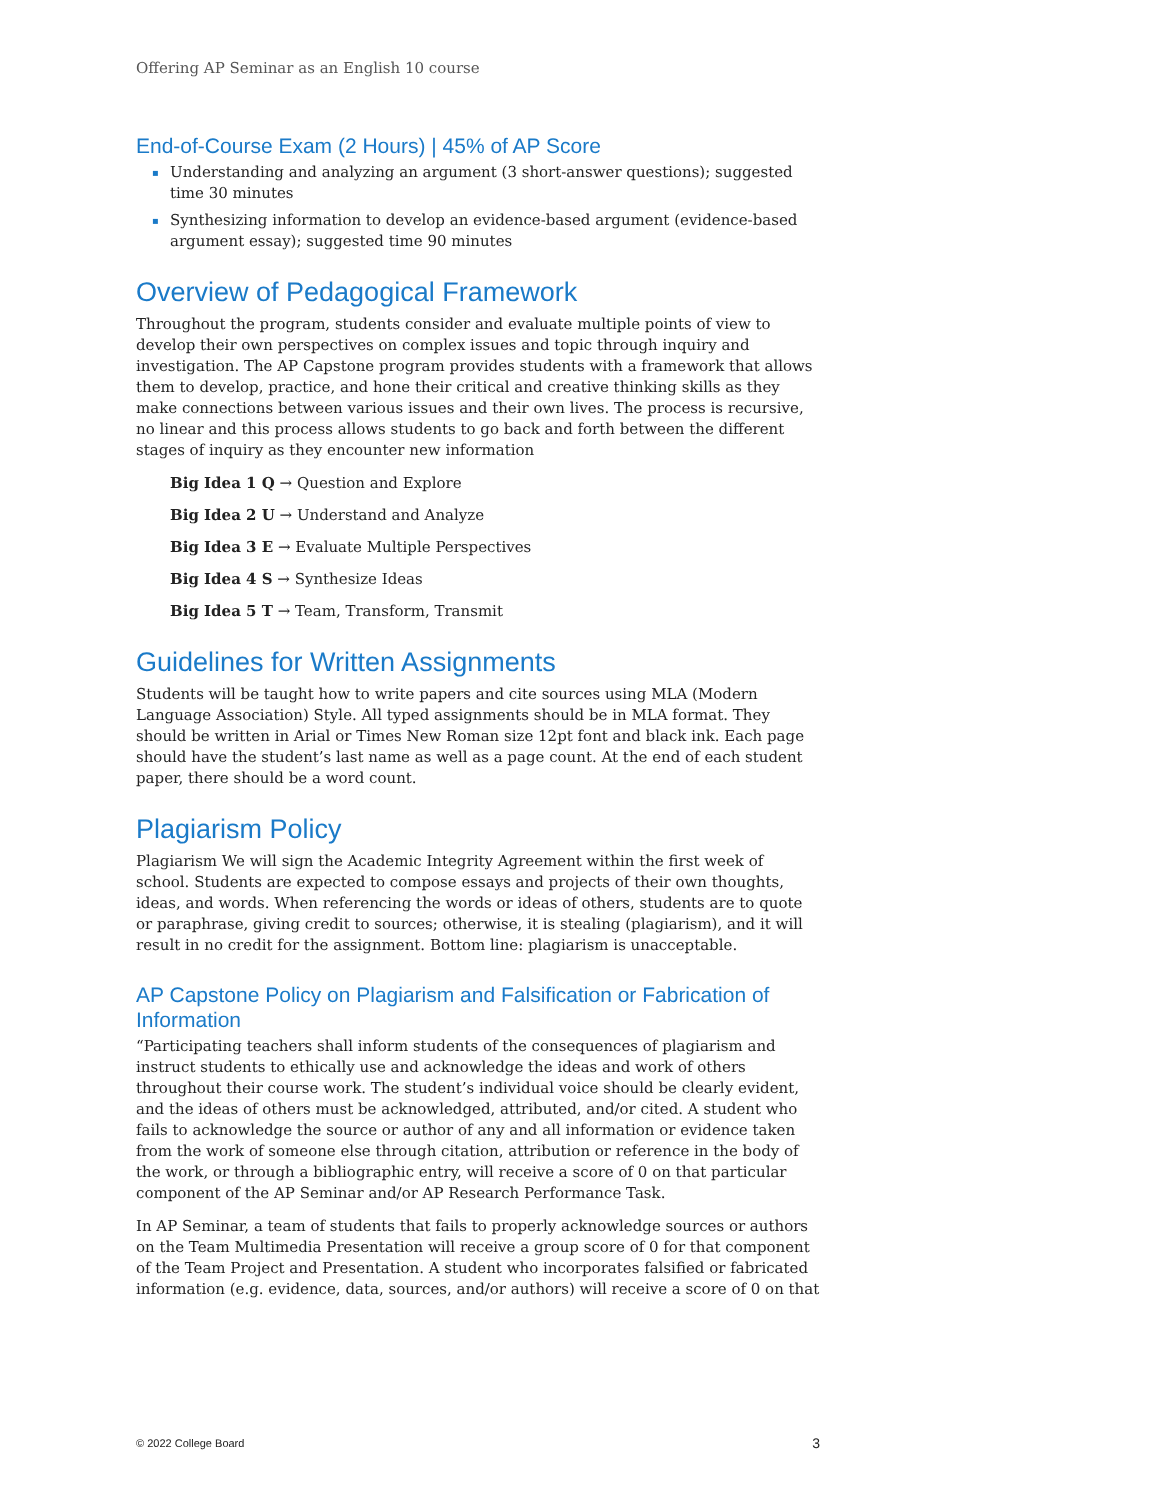Offering AP Seminar as an English 10 course
End-of-Course Exam (2 Hours) | 45% of AP Score
▪ Understanding and analyzing an argument (3 short-answer questions); suggested time 30 minutes
▪ Synthesizing information to develop an evidence-based argument (evidence-based argument essay); suggested time 90 minutes
Overview of Pedagogical Framework
Throughout the program, students consider and evaluate multiple points of view to develop their own perspectives on complex issues and topic through inquiry and investigation. The AP Capstone program provides students with a framework that allows them to develop, practice, and hone their critical and creative thinking skills as they make connections between various issues and their own lives. The process is recursive, no linear and this process allows students to go back and forth between the different stages of inquiry as they encounter new information
Big Idea 1 Q → Question and Explore
Big Idea 2 U → Understand and Analyze
Big Idea 3 E → Evaluate Multiple Perspectives
Big Idea 4 S → Synthesize Ideas
Big Idea 5 T → Team, Transform, Transmit
Guidelines for Written Assignments
Students will be taught how to write papers and cite sources using MLA (Modern Language Association) Style. All typed assignments should be in MLA format. They should be written in Arial or Times New Roman size 12pt font and black ink. Each page should have the student’s last name as well as a page count. At the end of each student paper, there should be a word count.
Plagiarism Policy
Plagiarism We will sign the Academic Integrity Agreement within the first week of school. Students are expected to compose essays and projects of their own thoughts, ideas, and words. When referencing the words or ideas of others, students are to quote or paraphrase, giving credit to sources; otherwise, it is stealing (plagiarism), and it will result in no credit for the assignment. Bottom line: plagiarism is unacceptable.
AP Capstone Policy on Plagiarism and Falsification or Fabrication of Information
“Participating teachers shall inform students of the consequences of plagiarism and instruct students to ethically use and acknowledge the ideas and work of others throughout their course work. The student’s individual voice should be clearly evident, and the ideas of others must be acknowledged, attributed, and/or cited. A student who fails to acknowledge the source or author of any and all information or evidence taken from the work of someone else through citation, attribution or reference in the body of the work, or through a bibliographic entry, will receive a score of 0 on that particular component of the AP Seminar and/or AP Research Performance Task.
In AP Seminar, a team of students that fails to properly acknowledge sources or authors on the Team Multimedia Presentation will receive a group score of 0 for that component of the Team Project and Presentation. A student who incorporates falsified or fabricated information (e.g. evidence, data, sources, and/or authors) will receive a score of 0 on that
© 2022 College Board 3